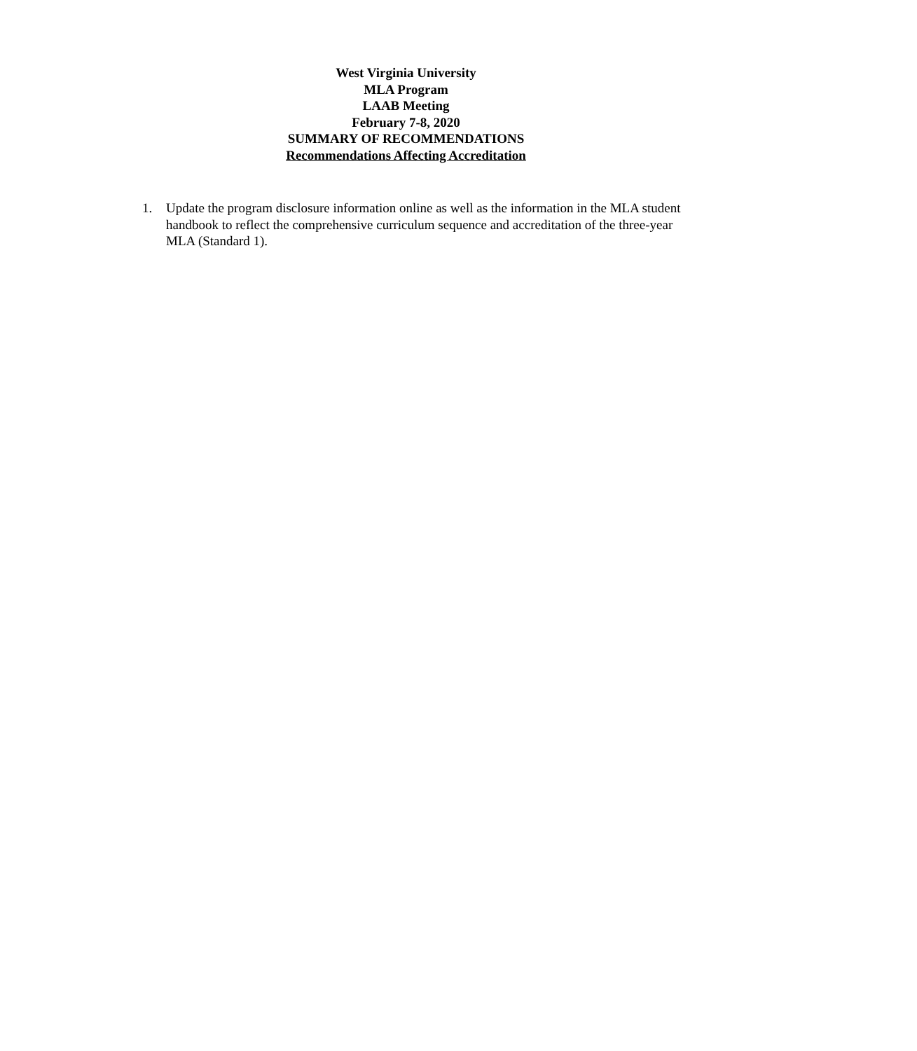West Virginia University
MLA Program
LAAB Meeting
February 7-8, 2020
SUMMARY OF RECOMMENDATIONS
Recommendations Affecting Accreditation
1. Update the program disclosure information online as well as the information in the MLA student handbook to reflect the comprehensive curriculum sequence and accreditation of the three-year MLA (Standard 1).